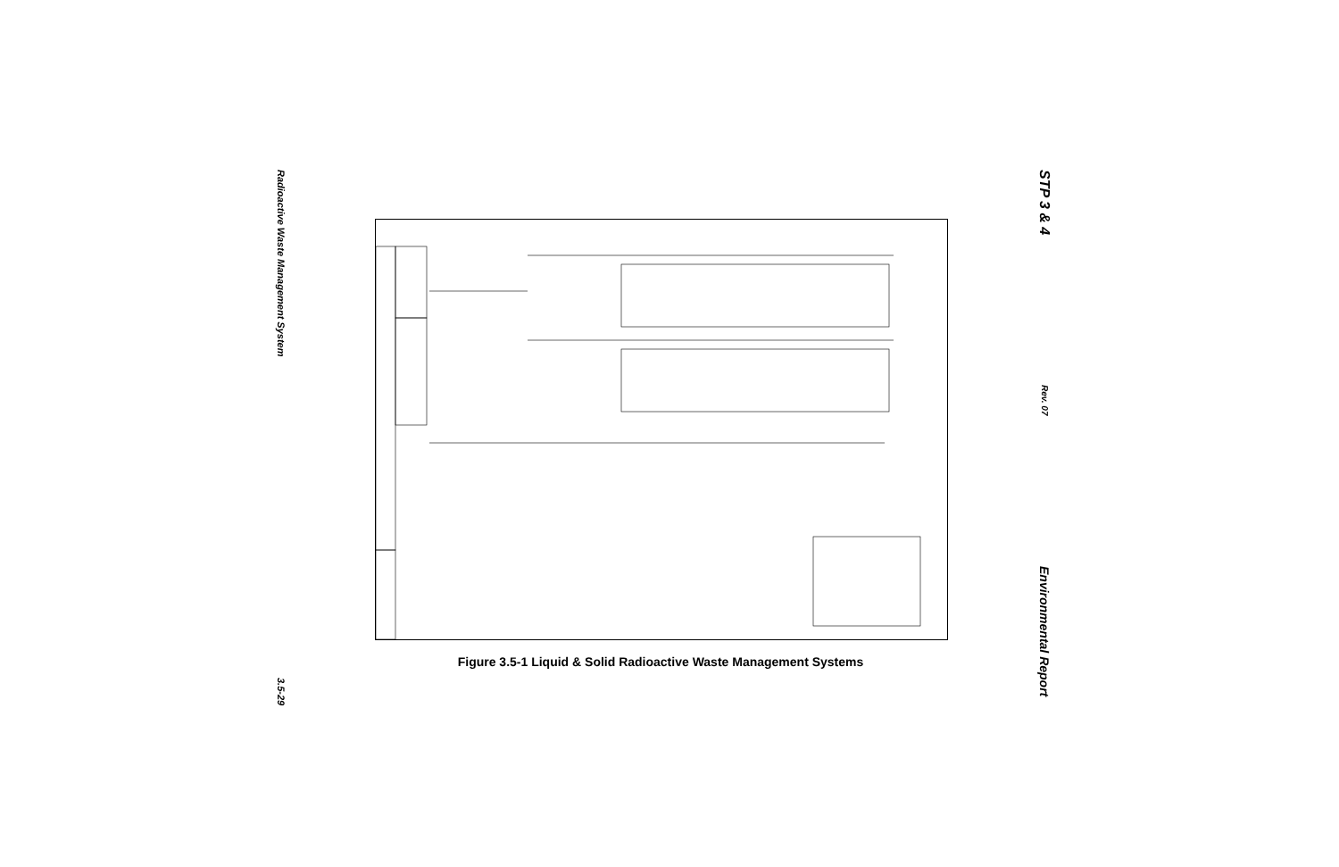Radioactive Waste Management System
3.5-29
Figure 3.5-1 Liquid & Solid Radioactive Waste Management Systems
STP 3 & 4
Rev. 07
Environmental Report